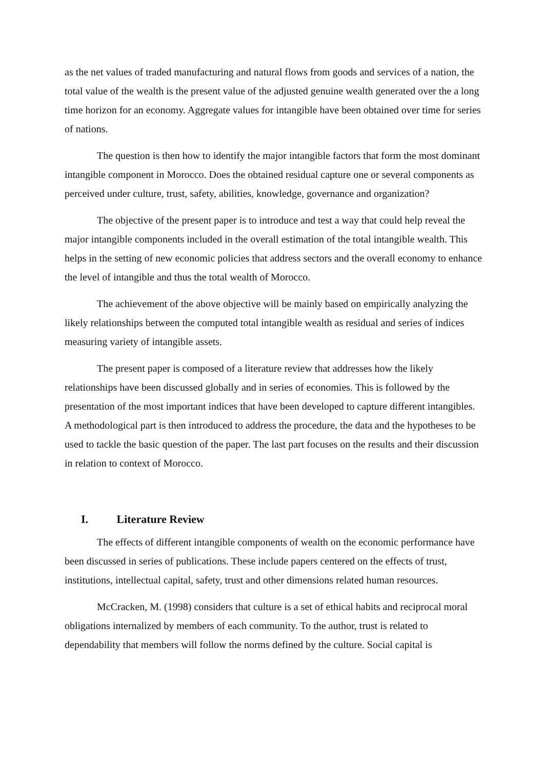as the net values of traded manufacturing and natural flows from goods and services of a nation, the total value of the wealth is the present value of the adjusted genuine wealth generated over the a long time horizon for an economy. Aggregate values for intangible have been obtained over time for series of nations.
The question is then how to identify the major intangible factors that form the most dominant intangible component in Morocco. Does the obtained residual capture one or several components as perceived under culture, trust, safety, abilities, knowledge, governance and organization?
The objective of the present paper is to introduce and test a way that could help reveal the major intangible components included in the overall estimation of the total intangible wealth. This helps in the setting of new economic policies that address sectors and the overall economy to enhance the level of intangible and thus the total wealth of Morocco.
The achievement of the above objective will be mainly based on empirically analyzing the likely relationships between the computed total intangible wealth as residual and series of indices measuring variety of intangible assets.
The present paper is composed of a literature review that addresses how the likely relationships have been discussed globally and in series of economies. This is followed by the presentation of the most important indices that have been developed to capture different intangibles. A methodological part is then introduced to address the procedure, the data and the hypotheses to be used to tackle the basic question of the paper. The last part focuses on the results and their discussion in relation to context of Morocco.
I. Literature Review
The effects of different intangible components of wealth on the economic performance have been discussed in series of publications. These include papers centered on the effects of trust, institutions, intellectual capital, safety, trust and other dimensions related human resources.
McCracken, M. (1998) considers that culture is a set of ethical habits and reciprocal moral obligations internalized by members of each community. To the author, trust is related to dependability that members will follow the norms defined by the culture. Social capital is